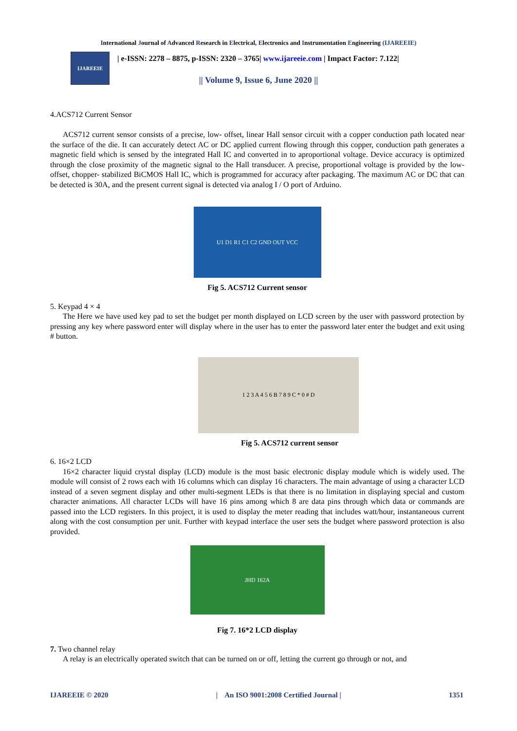International Journal of Advanced Research in Electrical, Electronics and Instrumentation Engineering (IJAREEIE)
IJAREEIE
| e-ISSN: 2278 – 8875, p-ISSN: 2320 – 3765| www.ijareeie.com | Impact Factor: 7.122|
|| Volume 9, Issue 6, June 2020 ||
4.ACS712 Current Sensor
ACS712 current sensor consists of a precise, low- offset, linear Hall sensor circuit with a copper conduction path located near the surface of the die. It can accurately detect AC or DC applied current flowing through this copper, conduction path generates a magnetic field which is sensed by the integrated Hall IC and converted in to aproportional voltage. Device accuracy is optimized through the close proximity of the magnetic signal to the Hall transducer. A precise, proportional voltage is provided by the low-offset, chopper- stabilized BiCMOS Hall IC, which is programmed for accuracy after packaging. The maximum AC or DC that can be detected is 30A, and the present current signal is detected via analog I / O port of Arduino.
U1 D1 R1 C1 C2 GND OUT VCC
Fig 5. ACS712 Current sensor
5. Keypad 4 × 4
The Here we have used key pad to set the budget per month displayed on LCD screen by the user with password protection by pressing any key where password enter will display where in the user has to enter the password later enter the budget and exit using # button.
1 2 3 A 4 5 6 B 7 8 9 C * 0 # D
Fig 5. ACS712 current sensor
6. 16×2 LCD
16×2 character liquid crystal display (LCD) module is the most basic electronic display module which is widely used. The module will consist of 2 rows each with 16 columns which can display 16 characters. The main advantage of using a character LCD instead of a seven segment display and other multi-segment LEDs is that there is no limitation in displaying special and custom character animations. All character LCDs will have 16 pins among which 8 are data pins through which data or commands are passed into the LCD registers. In this project, it is used to display the meter reading that includes watt/hour, instantaneous current along with the cost consumption per unit. Further with keypad interface the user sets the budget where password protection is also provided.
JHD 162A
Fig 7. 16*2 LCD display
7. Two channel relay
A relay is an electrically operated switch that can be turned on or off, letting the current go through or not, and
IJAREEIE © 2020 | An ISO 9001:2008 Certified Journal | 1351